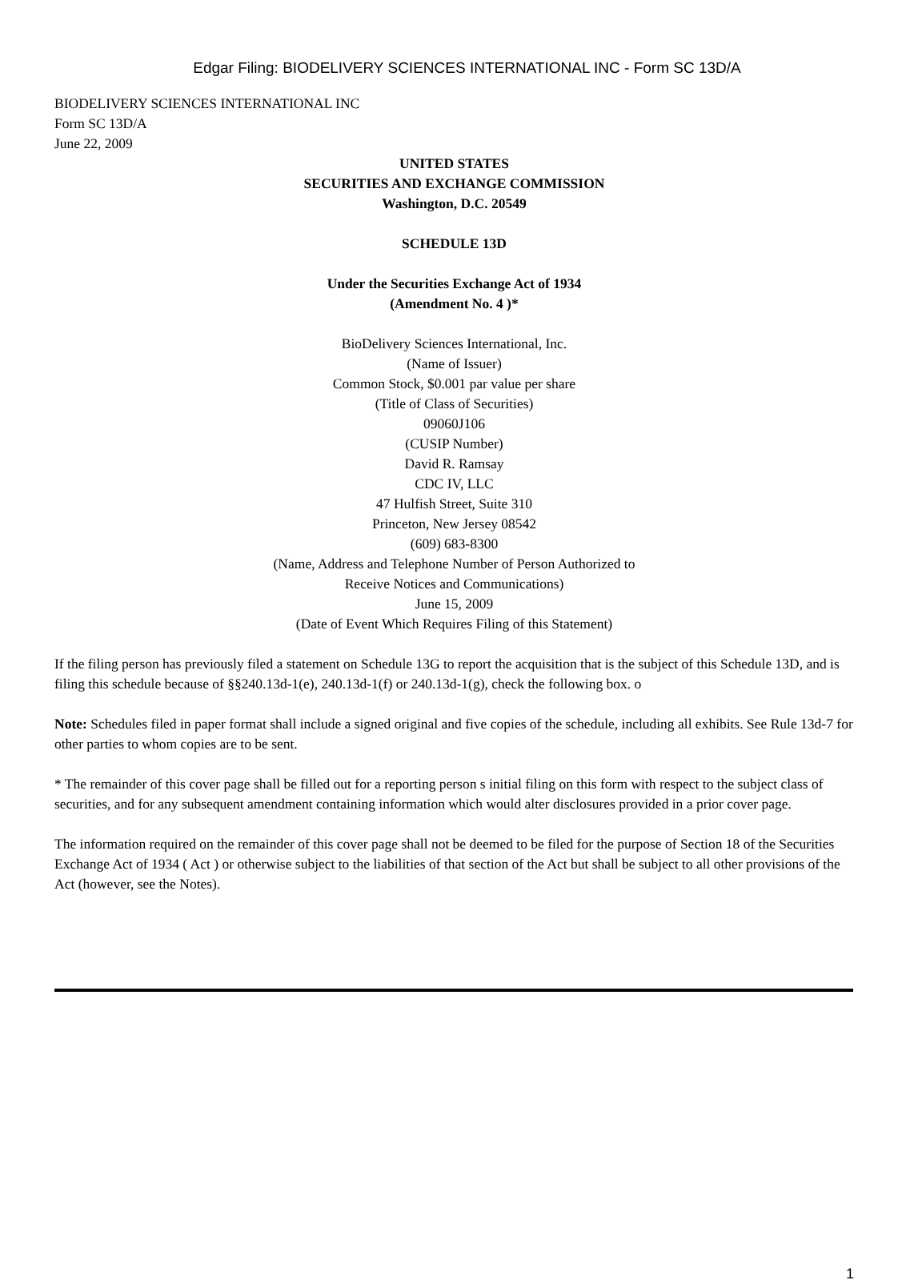Edgar Filing: BIODELIVERY SCIENCES INTERNATIONAL INC - Form SC 13D/A
BIODELIVERY SCIENCES INTERNATIONAL INC
Form SC 13D/A
June 22, 2009
UNITED STATES
SECURITIES AND EXCHANGE COMMISSION
Washington, D.C. 20549
SCHEDULE 13D
Under the Securities Exchange Act of 1934
(Amendment No. 4 )*
BioDelivery Sciences International, Inc.
(Name of Issuer)
Common Stock, $0.001 par value per share
(Title of Class of Securities)
09060J106
(CUSIP Number)
David R. Ramsay
CDC IV, LLC
47 Hulfish Street, Suite 310
Princeton, New Jersey 08542
(609) 683-8300
(Name, Address and Telephone Number of Person Authorized to
Receive Notices and Communications)
June 15, 2009
(Date of Event Which Requires Filing of this Statement)
If the filing person has previously filed a statement on Schedule 13G to report the acquisition that is the subject of this Schedule 13D, and is filing this schedule because of §§240.13d-1(e), 240.13d-1(f) or 240.13d-1(g), check the following box. o
Note: Schedules filed in paper format shall include a signed original and five copies of the schedule, including all exhibits. See Rule 13d-7 for other parties to whom copies are to be sent.
* The remainder of this cover page shall be filled out for a reporting person s initial filing on this form with respect to the subject class of securities, and for any subsequent amendment containing information which would alter disclosures provided in a prior cover page.
The information required on the remainder of this cover page shall not be deemed to be filed for the purpose of Section 18 of the Securities Exchange Act of 1934 ( Act ) or otherwise subject to the liabilities of that section of the Act but shall be subject to all other provisions of the Act (however, see the Notes).
1